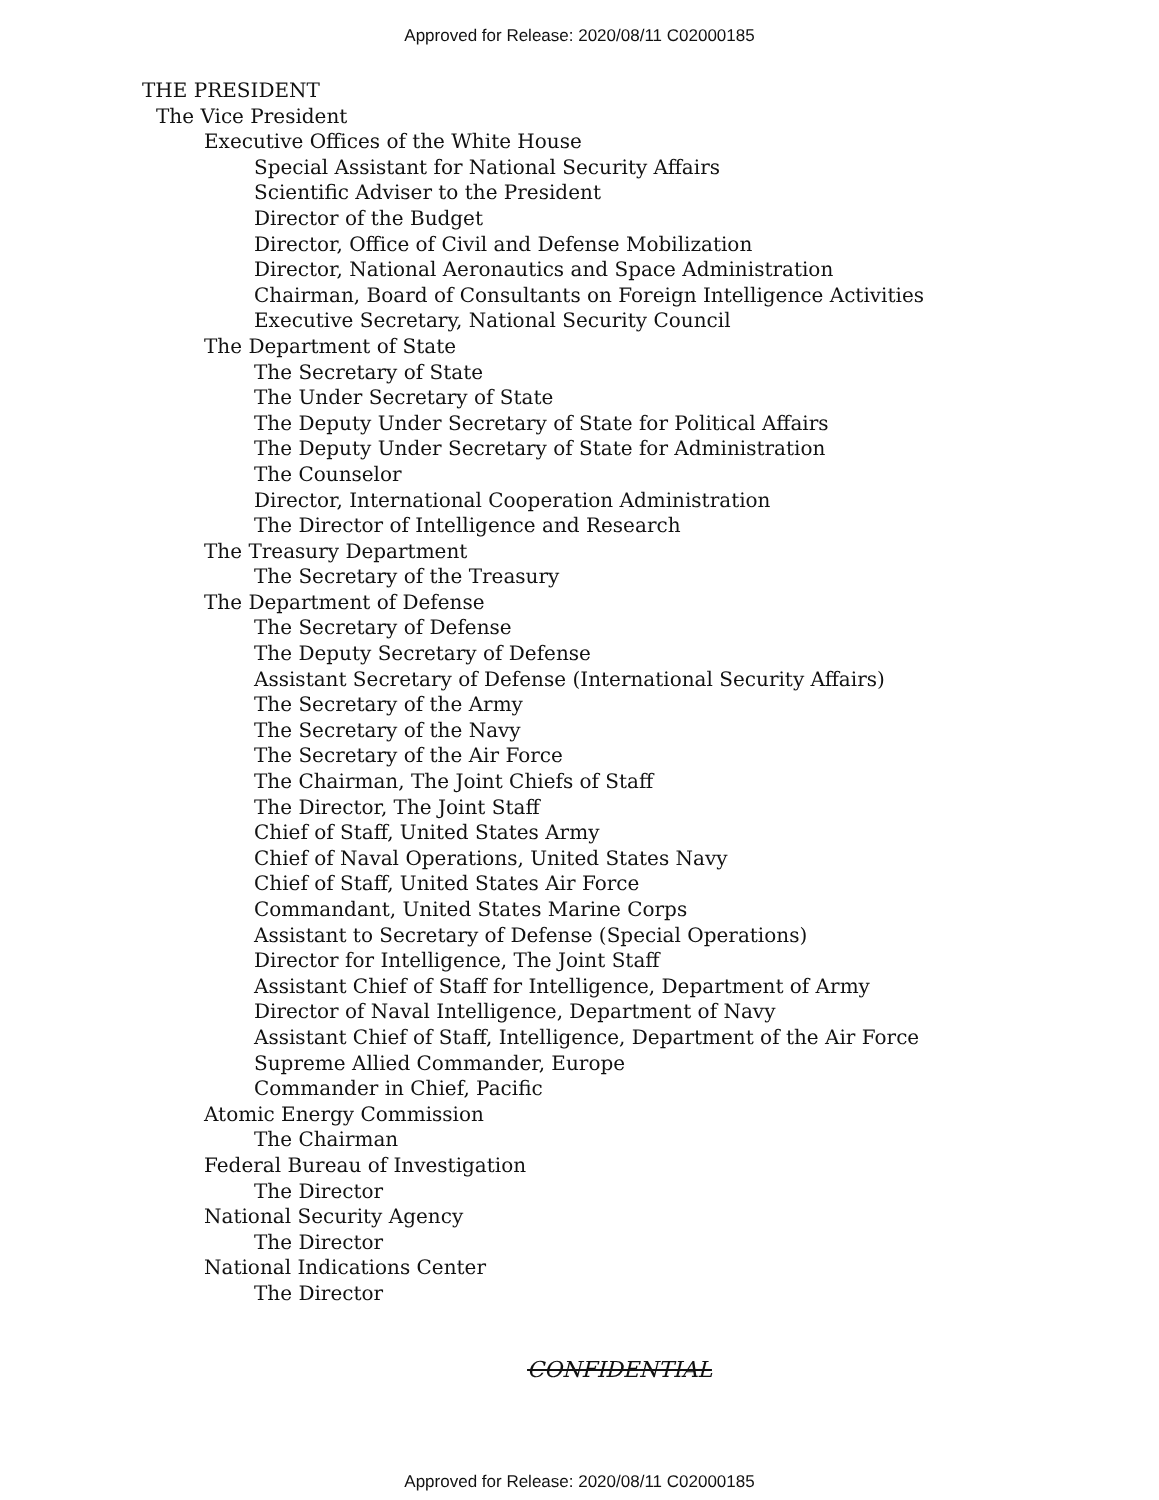Approved for Release: 2020/08/11 C02000185
THE PRESIDENT
The Vice President
Executive Offices of the White House
Special Assistant for National Security Affairs
Scientific Adviser to the President
Director of the Budget
Director, Office of Civil and Defense Mobilization
Director, National Aeronautics and Space Administration
Chairman, Board of Consultants on Foreign Intelligence Activities
Executive Secretary, National Security Council
The Department of State
The Secretary of State
The Under Secretary of State
The Deputy Under Secretary of State for Political Affairs
The Deputy Under Secretary of State for Administration
The Counselor
Director, International Cooperation Administration
The Director of Intelligence and Research
The Treasury Department
The Secretary of the Treasury
The Department of Defense
The Secretary of Defense
The Deputy Secretary of Defense
Assistant Secretary of Defense (International Security Affairs)
The Secretary of the Army
The Secretary of the Navy
The Secretary of the Air Force
The Chairman, The Joint Chiefs of Staff
The Director, The Joint Staff
Chief of Staff, United States Army
Chief of Naval Operations, United States Navy
Chief of Staff, United States Air Force
Commandant, United States Marine Corps
Assistant to Secretary of Defense (Special Operations)
Director for Intelligence, The Joint Staff
Assistant Chief of Staff for Intelligence, Department of Army
Director of Naval Intelligence, Department of Navy
Assistant Chief of Staff, Intelligence, Department of the Air Force
Supreme Allied Commander, Europe
Commander in Chief, Pacific
Atomic Energy Commission
The Chairman
Federal Bureau of Investigation
The Director
National Security Agency
The Director
National Indications Center
The Director
CONFIDENTIAL
Approved for Release: 2020/08/11 C02000185